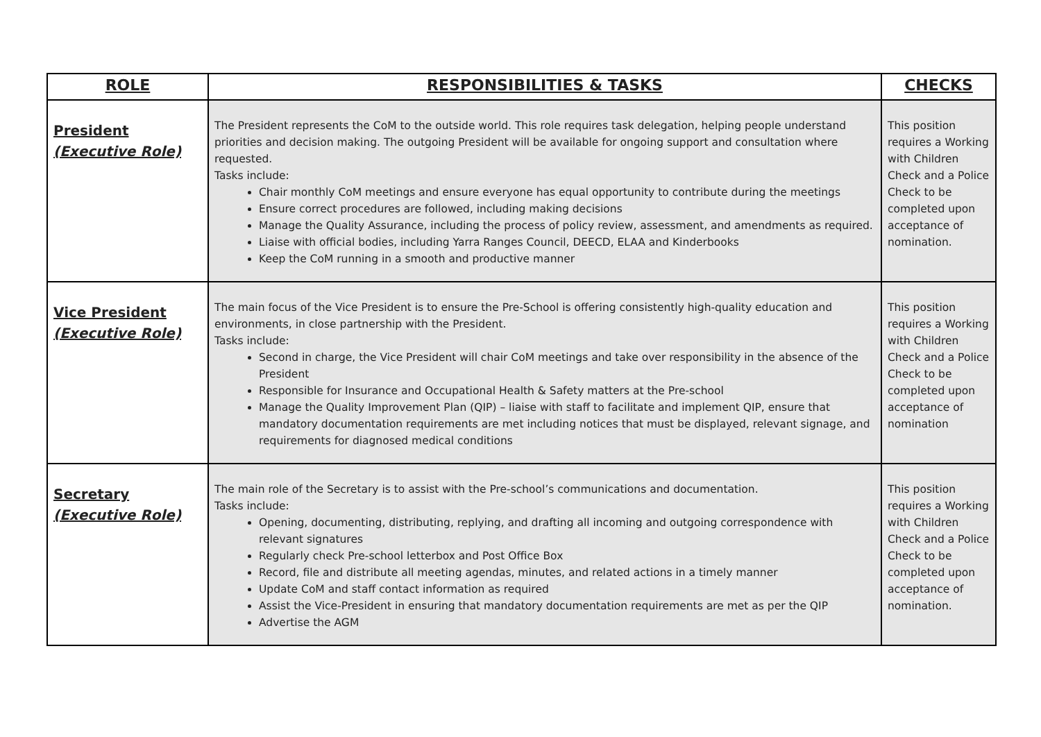| ROLE | RESPONSIBILITIES & TASKS | CHECKS |
| --- | --- | --- |
| President (Executive Role) | The President represents the CoM to the outside world. This role requires task delegation, helping people understand priorities and decision making. The outgoing President will be available for ongoing support and consultation where requested. Tasks include: Chair monthly CoM meetings and ensure everyone has equal opportunity to contribute during the meetings Ensure correct procedures are followed, including making decisions Manage the Quality Assurance, including the process of policy review, assessment, and amendments as required. Liaise with official bodies, including Yarra Ranges Council, DEECD, ELAA and Kinderbooks Keep the CoM running in a smooth and productive manner | This position requires a Working with Children Check and a Police Check to be completed upon acceptance of nomination. |
| Vice President (Executive Role) | The main focus of the Vice President is to ensure the Pre-School is offering consistently high-quality education and environments, in close partnership with the President. Tasks include: Second in charge, the Vice President will chair CoM meetings and take over responsibility in the absence of the President Responsible for Insurance and Occupational Health & Safety matters at the Pre-school Manage the Quality Improvement Plan (QIP) – liaise with staff to facilitate and implement QIP, ensure that mandatory documentation requirements are met including notices that must be displayed, relevant signage, and requirements for diagnosed medical conditions | This position requires a Working with Children Check and a Police Check to be completed upon acceptance of nomination |
| Secretary (Executive Role) | The main role of the Secretary is to assist with the Pre-school’s communications and documentation. Tasks include: Opening, documenting, distributing, replying, and drafting all incoming and outgoing correspondence with relevant signatures Regularly check Pre-school letterbox and Post Office Box Record, file and distribute all meeting agendas, minutes, and related actions in a timely manner Update CoM and staff contact information as required Assist the Vice-President in ensuring that mandatory documentation requirements are met as per the QIP Advertise the AGM | This position requires a Working with Children Check and a Police Check to be completed upon acceptance of nomination. |